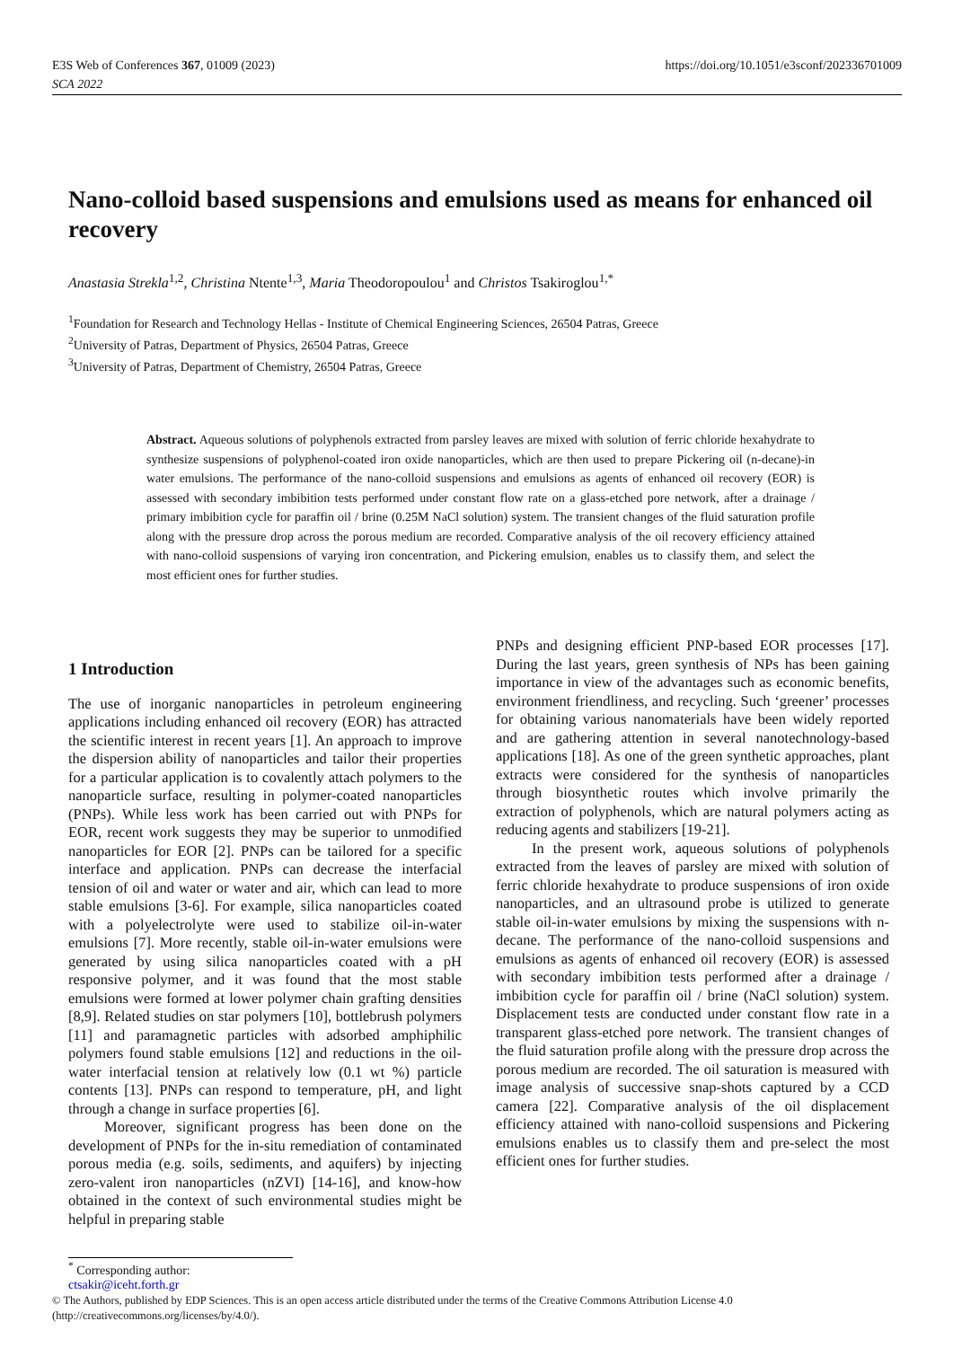E3S Web of Conferences 367, 01009 (2023)
SCA 2022
https://doi.org/10.1051/e3sconf/202336701009
Nano-colloid based suspensions and emulsions used as means for enhanced oil recovery
Anastasia Strekla<sup>1,2</sup>, Christina Ntente<sup>1,3</sup>, Maria Theodoropoulou<sup>1</sup> and Christos Tsakiroglou<sup>1,*</sup>
<sup>1</sup> Foundation for Research and Technology Hellas - Institute of Chemical Engineering Sciences, 26504 Patras, Greece
<sup>2</sup> University of Patras, Department of Physics, 26504 Patras, Greece
<sup>3</sup> University of Patras, Department of Chemistry, 26504 Patras, Greece
Abstract. Aqueous solutions of polyphenols extracted from parsley leaves are mixed with solution of ferric chloride hexahydrate to synthesize suspensions of polyphenol-coated iron oxide nanoparticles, which are then used to prepare Pickering oil (n-decane)-in water emulsions. The performance of the nano-colloid suspensions and emulsions as agents of enhanced oil recovery (EOR) is assessed with secondary imbibition tests performed under constant flow rate on a glass-etched pore network, after a drainage / primary imbibition cycle for paraffin oil / brine (0.25M NaCl solution) system. The transient changes of the fluid saturation profile along with the pressure drop across the porous medium are recorded. Comparative analysis of the oil recovery efficiency attained with nano-colloid suspensions of varying iron concentration, and Pickering emulsion, enables us to classify them, and select the most efficient ones for further studies.
1 Introduction
The use of inorganic nanoparticles in petroleum engineering applications including enhanced oil recovery (EOR) has attracted the scientific interest in recent years [1]. An approach to improve the dispersion ability of nanoparticles and tailor their properties for a particular application is to covalently attach polymers to the nanoparticle surface, resulting in polymer-coated nanoparticles (PNPs). While less work has been carried out with PNPs for EOR, recent work suggests they may be superior to unmodified nanoparticles for EOR [2]. PNPs can be tailored for a specific interface and application. PNPs can decrease the interfacial tension of oil and water or water and air, which can lead to more stable emulsions [3-6]. For example, silica nanoparticles coated with a polyelectrolyte were used to stabilize oil-in-water emulsions [7]. More recently, stable oil-in-water emulsions were generated by using silica nanoparticles coated with a pH responsive polymer, and it was found that the most stable emulsions were formed at lower polymer chain grafting densities [8,9]. Related studies on star polymers [10], bottlebrush polymers [11] and paramagnetic particles with adsorbed amphiphilic polymers found stable emulsions [12] and reductions in the oil-water interfacial tension at relatively low (0.1 wt %) particle contents [13]. PNPs can respond to temperature, pH, and light through a change in surface properties [6].
Moreover, significant progress has been done on the development of PNPs for the in-situ remediation of contaminated porous media (e.g. soils, sediments, and aquifers) by injecting zero-valent iron nanoparticles (nZVI) [14-16], and know-how obtained in the context of such environmental studies might be helpful in preparing stable
PNPs and designing efficient PNP-based EOR processes [17]. During the last years, green synthesis of NPs has been gaining importance in view of the advantages such as economic benefits, environment friendliness, and recycling. Such ‘greener’ processes for obtaining various nanomaterials have been widely reported and are gathering attention in several nanotechnology-based applications [18]. As one of the green synthetic approaches, plant extracts were considered for the synthesis of nanoparticles through biosynthetic routes which involve primarily the extraction of polyphenols, which are natural polymers acting as reducing agents and stabilizers [19-21].
In the present work, aqueous solutions of polyphenols extracted from the leaves of parsley are mixed with solution of ferric chloride hexahydrate to produce suspensions of iron oxide nanoparticles, and an ultrasound probe is utilized to generate stable oil-in-water emulsions by mixing the suspensions with n-decane. The performance of the nano-colloid suspensions and emulsions as agents of enhanced oil recovery (EOR) is assessed with secondary imbibition tests performed after a drainage / imbibition cycle for paraffin oil / brine (NaCl solution) system. Displacement tests are conducted under constant flow rate in a transparent glass-etched pore network. The transient changes of the fluid saturation profile along with the pressure drop across the porous medium are recorded. The oil saturation is measured with image analysis of successive snap-shots captured by a CCD camera [22]. Comparative analysis of the oil displacement efficiency attained with nano-colloid suspensions and Pickering emulsions enables us to classify them and pre-select the most efficient ones for further studies.
<sup>*</sup> Corresponding author: ctsakir@iceht.forth.gr
© The Authors, published by EDP Sciences. This is an open access article distributed under the terms of the Creative Commons Attribution License 4.0 (http://creativecommons.org/licenses/by/4.0/).